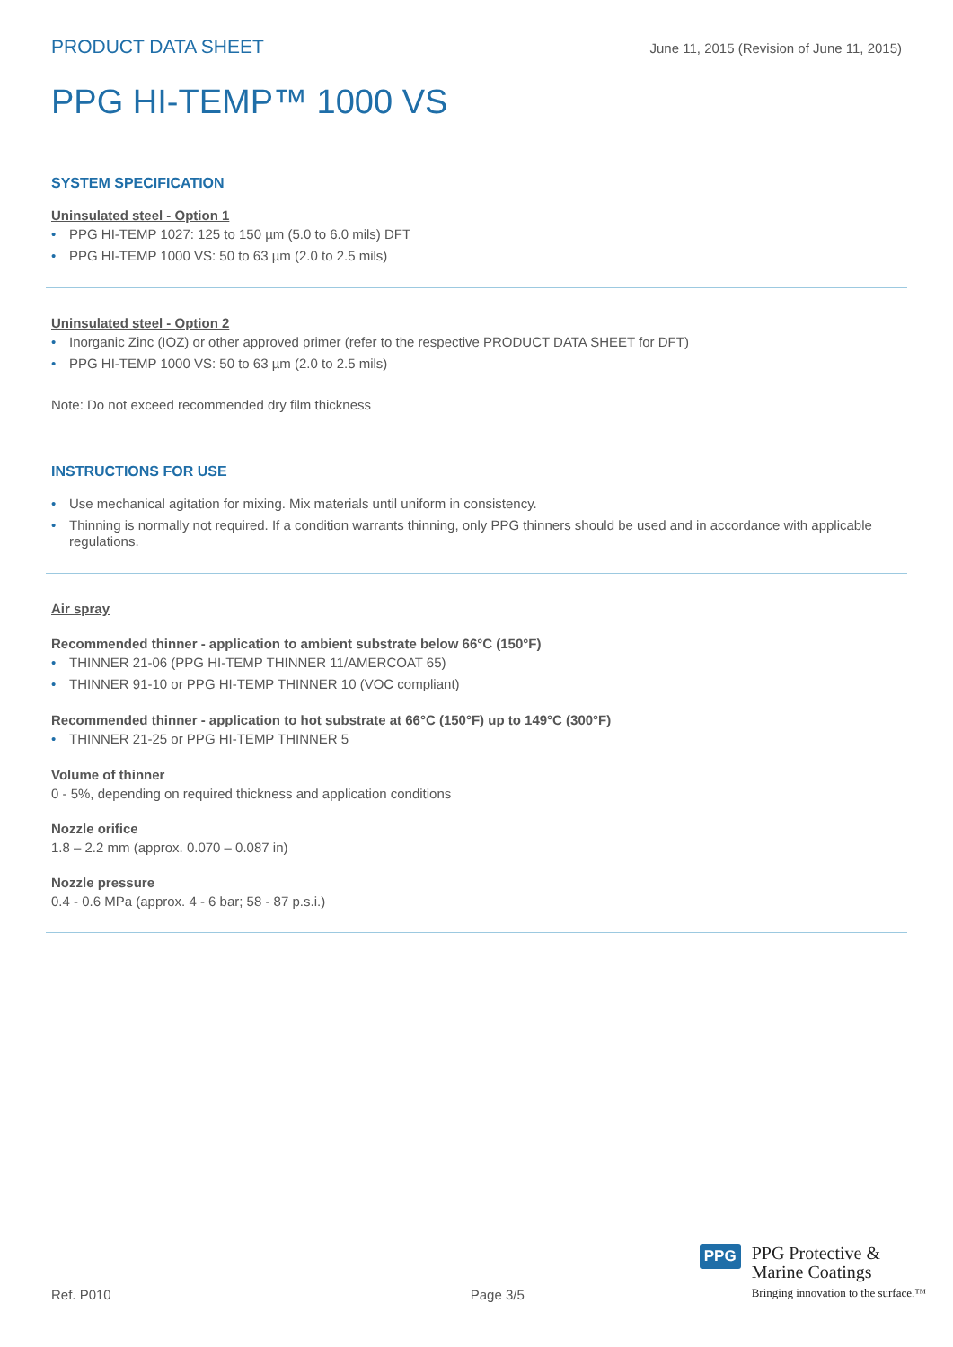PRODUCT DATA SHEET June 11, 2015 (Revision of June 11, 2015)
PPG HI-TEMP™ 1000 VS
SYSTEM SPECIFICATION
Uninsulated steel - Option 1
PPG HI-TEMP 1027: 125 to 150 µm (5.0 to 6.0 mils) DFT
PPG HI-TEMP 1000 VS: 50 to 63 µm (2.0 to 2.5 mils)
Uninsulated steel - Option 2
Inorganic Zinc (IOZ) or other approved primer (refer to the respective PRODUCT DATA SHEET for DFT)
PPG HI-TEMP 1000 VS: 50 to 63 µm (2.0 to 2.5 mils)
Note: Do not exceed recommended dry film thickness
INSTRUCTIONS FOR USE
Use mechanical agitation for mixing. Mix materials until uniform in consistency.
Thinning is normally not required. If a condition warrants thinning, only PPG thinners should be used and in accordance with applicable regulations.
Air spray
Recommended thinner - application to ambient substrate below 66°C (150°F)
THINNER 21-06 (PPG HI-TEMP THINNER 11/AMERCOAT 65)
THINNER 91-10 or PPG HI-TEMP THINNER 10 (VOC compliant)
Recommended thinner - application to hot substrate at 66°C (150°F) up to 149°C (300°F)
THINNER 21-25 or PPG HI-TEMP THINNER 5
Volume of thinner
0 - 5%, depending on required thickness and application conditions
Nozzle orifice
1.8 – 2.2 mm (approx. 0.070 – 0.087 in)
Nozzle pressure
0.4 - 0.6 MPa (approx. 4 - 6 bar; 58 - 87 p.s.i.)
Ref. P010 Page 3/5
PPG
PPG Protective &
Marine Coatings
Bringing innovation to the surface.™